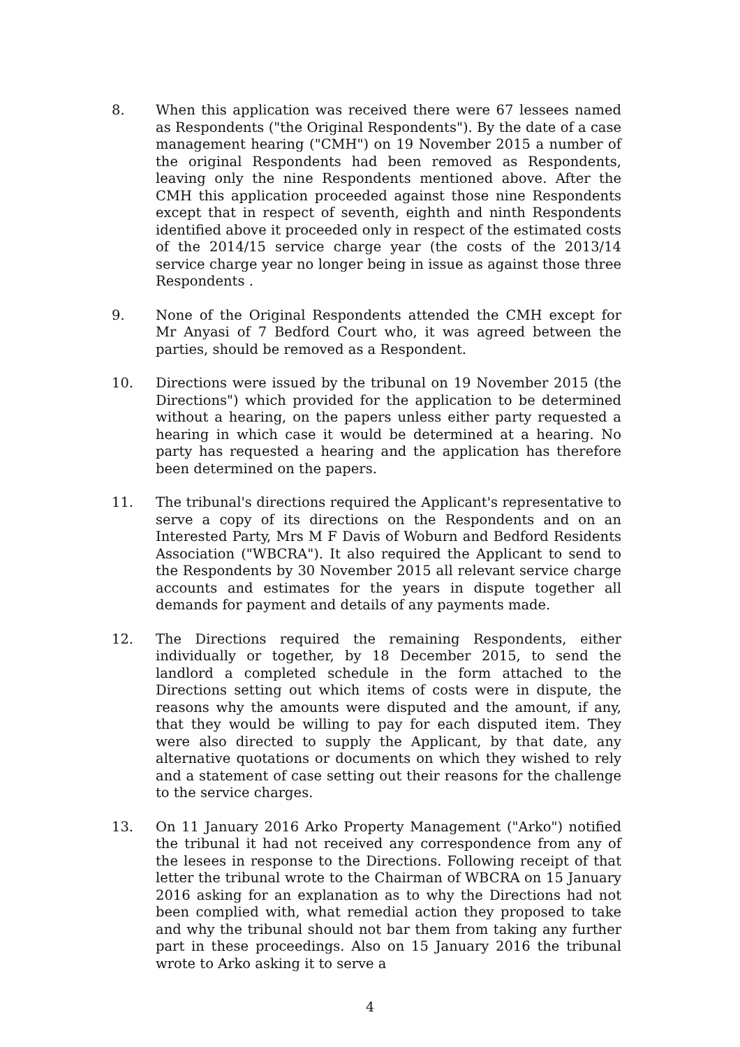8. When this application was received there were 67 lessees named as Respondents ("the Original Respondents"). By the date of a case management hearing ("CMH") on 19 November 2015 a number of the original Respondents had been removed as Respondents, leaving only the nine Respondents mentioned above. After the CMH this application proceeded against those nine Respondents except that in respect of seventh, eighth and ninth Respondents identified above it proceeded only in respect of the estimated costs of the 2014/15 service charge year (the costs of the 2013/14 service charge year no longer being in issue as against those three Respondents .
9. None of the Original Respondents attended the CMH except for Mr Anyasi of 7 Bedford Court who, it was agreed between the parties, should be removed as a Respondent.
10. Directions were issued by the tribunal on 19 November 2015 (the Directions") which provided for the application to be determined without a hearing, on the papers unless either party requested a hearing in which case it would be determined at a hearing. No party has requested a hearing and the application has therefore been determined on the papers.
11. The tribunal's directions required the Applicant's representative to serve a copy of its directions on the Respondents and on an Interested Party, Mrs M F Davis of Woburn and Bedford Residents Association ("WBCRA"). It also required the Applicant to send to the Respondents by 30 November 2015 all relevant service charge accounts and estimates for the years in dispute together all demands for payment and details of any payments made.
12. The Directions required the remaining Respondents, either individually or together, by 18 December 2015, to send the landlord a completed schedule in the form attached to the Directions setting out which items of costs were in dispute, the reasons why the amounts were disputed and the amount, if any, that they would be willing to pay for each disputed item. They were also directed to supply the Applicant, by that date, any alternative quotations or documents on which they wished to rely and a statement of case setting out their reasons for the challenge to the service charges.
13. On 11 January 2016 Arko Property Management ("Arko") notified the tribunal it had not received any correspondence from any of the lesees in response to the Directions. Following receipt of that letter the tribunal wrote to the Chairman of WBCRA on 15 January 2016 asking for an explanation as to why the Directions had not been complied with, what remedial action they proposed to take and why the tribunal should not bar them from taking any further part in these proceedings. Also on 15 January 2016 the tribunal wrote to Arko asking it to serve a
4